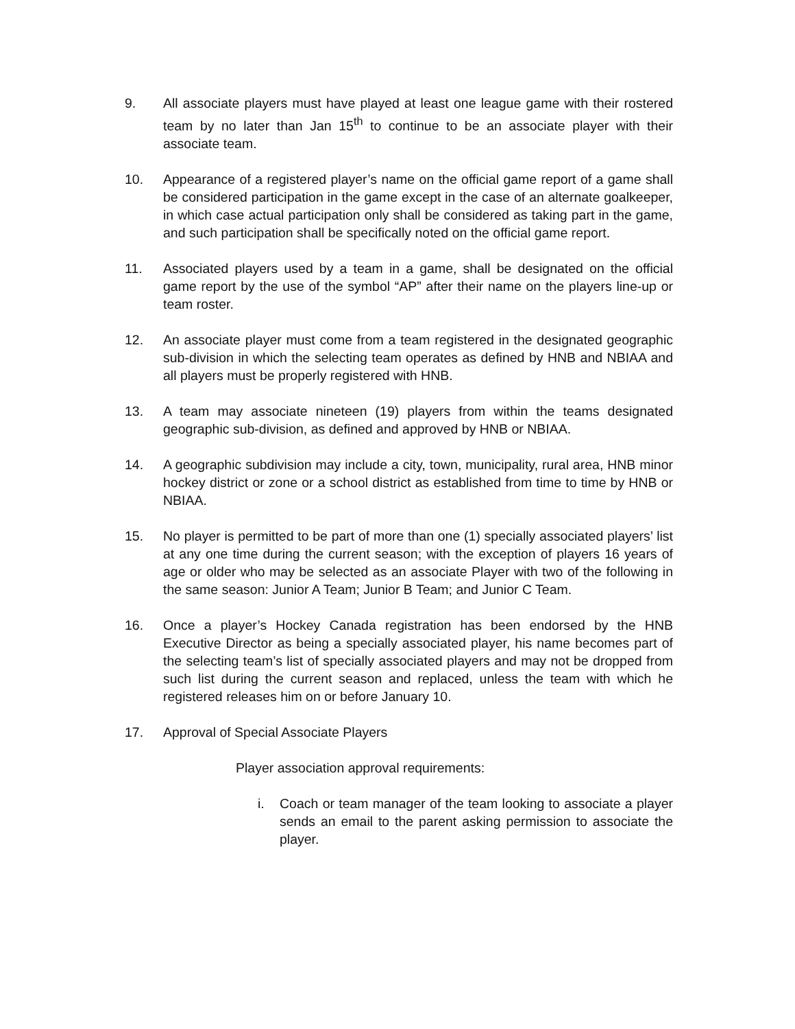9. All associate players must have played at least one league game with their rostered team by no later than Jan 15<sup>th</sup> to continue to be an associate player with their associate team.
10. Appearance of a registered player’s name on the official game report of a game shall be considered participation in the game except in the case of an alternate goalkeeper, in which case actual participation only shall be considered as taking part in the game, and such participation shall be specifically noted on the official game report.
11. Associated players used by a team in a game, shall be designated on the official game report by the use of the symbol “AP” after their name on the players line-up or team roster.
12. An associate player must come from a team registered in the designated geographic sub-division in which the selecting team operates as defined by HNB and NBIAA and all players must be properly registered with HNB.
13. A team may associate nineteen (19) players from within the teams designated geographic sub-division, as defined and approved by HNB or NBIAA.
14. A geographic subdivision may include a city, town, municipality, rural area, HNB minor hockey district or zone or a school district as established from time to time by HNB or NBIAA.
15. No player is permitted to be part of more than one (1) specially associated players’ list at any one time during the current season; with the exception of players 16 years of age or older who may be selected as an associate Player with two of the following in the same season: Junior A Team; Junior B Team; and Junior C Team.
16. Once a player’s Hockey Canada registration has been endorsed by the HNB Executive Director as being a specially associated player, his name becomes part of the selecting team’s list of specially associated players and may not be dropped from such list during the current season and replaced, unless the team with which he registered releases him on or before January 10.
17. Approval of Special Associate Players
Player association approval requirements:
i. Coach or team manager of the team looking to associate a player sends an email to the parent asking permission to associate the player.